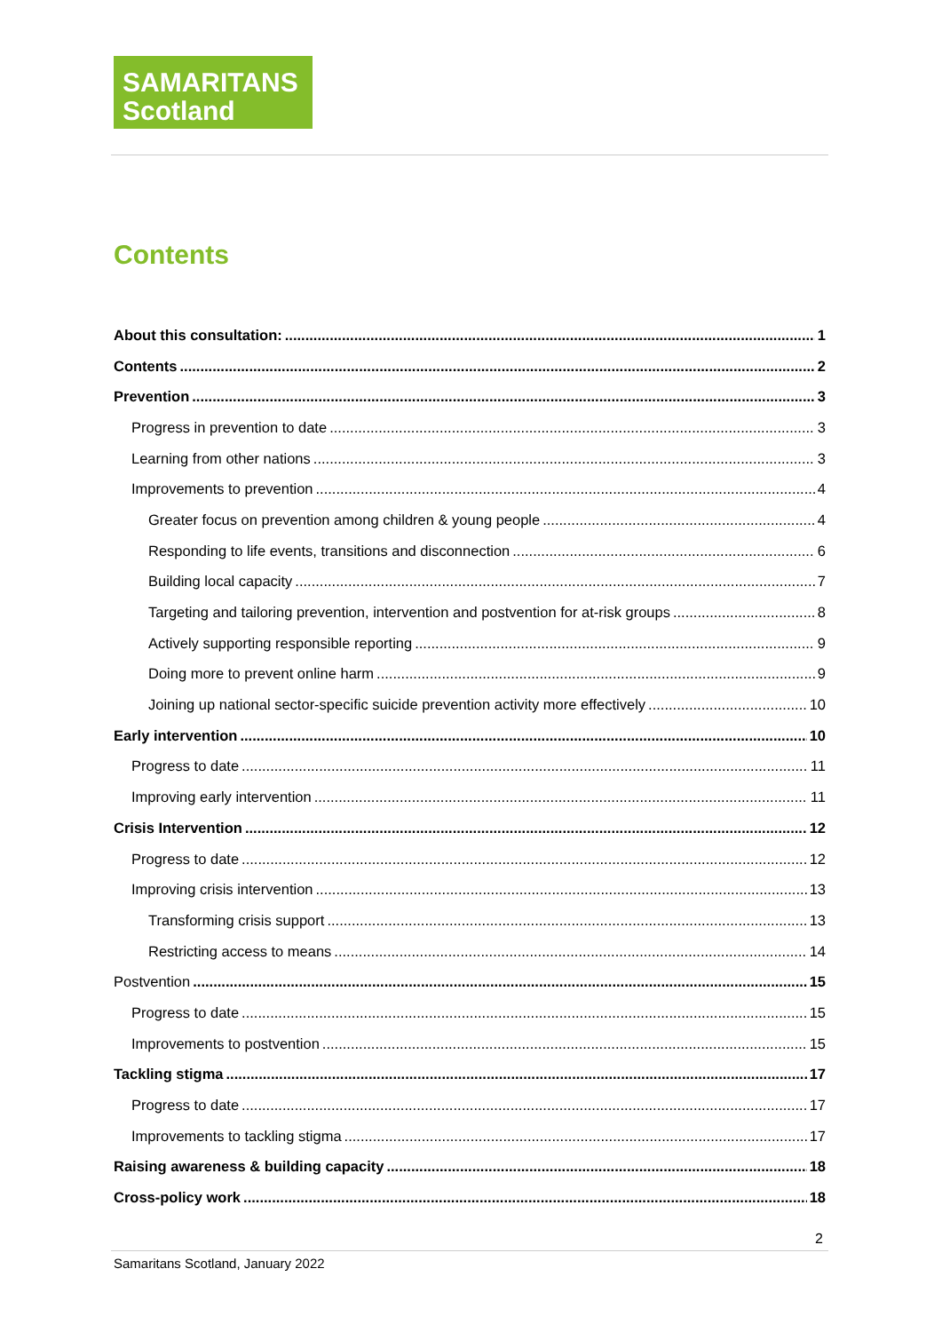SAMARITANS
Scotland
Contents
About this consultation: 1
Contents 2
Prevention 3
Progress in prevention to date 3
Learning from other nations 3
Improvements to prevention 4
Greater focus on prevention among children & young people 4
Responding to life events, transitions and disconnection 6
Building local capacity 7
Targeting and tailoring prevention, intervention and postvention for at-risk groups 8
Actively supporting responsible reporting 9
Doing more to prevent online harm 9
Joining up national sector-specific suicide prevention activity more effectively 10
Early intervention 10
Progress to date 11
Improving early intervention 11
Crisis Intervention 12
Progress to date 12
Improving crisis intervention 13
Transforming crisis support 13
Restricting access to means 14
Postvention 15
Progress to date 15
Improvements to postvention 15
Tackling stigma 17
Progress to date 17
Improvements to tackling stigma 17
Raising awareness & building capacity 18
Cross-policy work 18
2
Samaritans Scotland, January 2022